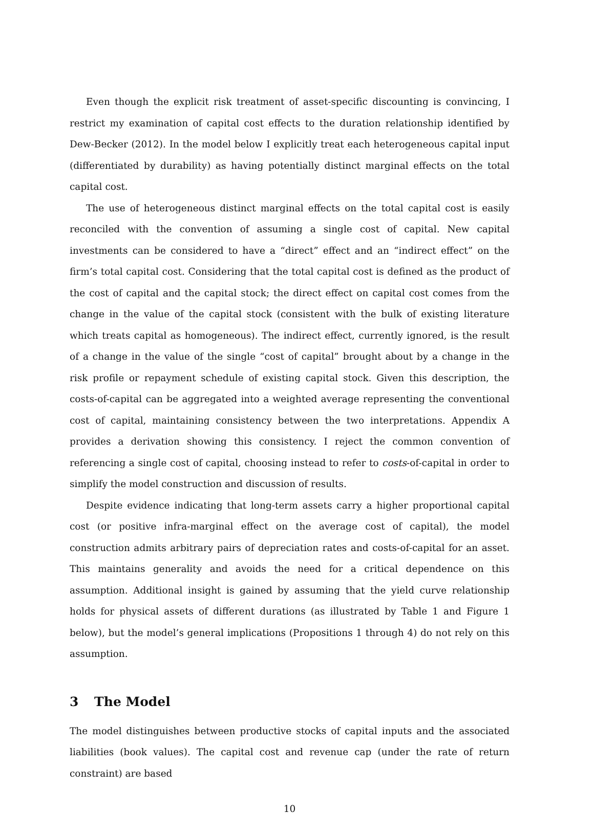Even though the explicit risk treatment of asset-specific discounting is convincing, I restrict my examination of capital cost effects to the duration relationship identified by Dew-Becker (2012). In the model below I explicitly treat each heterogeneous capital input (differentiated by durability) as having potentially distinct marginal effects on the total capital cost.
The use of heterogeneous distinct marginal effects on the total capital cost is easily reconciled with the convention of assuming a single cost of capital. New capital investments can be considered to have a “direct” effect and an “indirect effect” on the firm’s total capital cost. Considering that the total capital cost is defined as the product of the cost of capital and the capital stock; the direct effect on capital cost comes from the change in the value of the capital stock (consistent with the bulk of existing literature which treats capital as homogeneous). The indirect effect, currently ignored, is the result of a change in the value of the single “cost of capital” brought about by a change in the risk profile or repayment schedule of existing capital stock. Given this description, the costs-of-capital can be aggregated into a weighted average representing the conventional cost of capital, maintaining consistency between the two interpretations. Appendix A provides a derivation showing this consistency. I reject the common convention of referencing a single cost of capital, choosing instead to refer to costs-of-capital in order to simplify the model construction and discussion of results.
Despite evidence indicating that long-term assets carry a higher proportional capital cost (or positive infra-marginal effect on the average cost of capital), the model construction admits arbitrary pairs of depreciation rates and costs-of-capital for an asset. This maintains generality and avoids the need for a critical dependence on this assumption. Additional insight is gained by assuming that the yield curve relationship holds for physical assets of different durations (as illustrated by Table 1 and Figure 1 below), but the model’s general implications (Propositions 1 through 4) do not rely on this assumption.
3 The Model
The model distinguishes between productive stocks of capital inputs and the associated liabilities (book values). The capital cost and revenue cap (under the rate of return constraint) are based
10